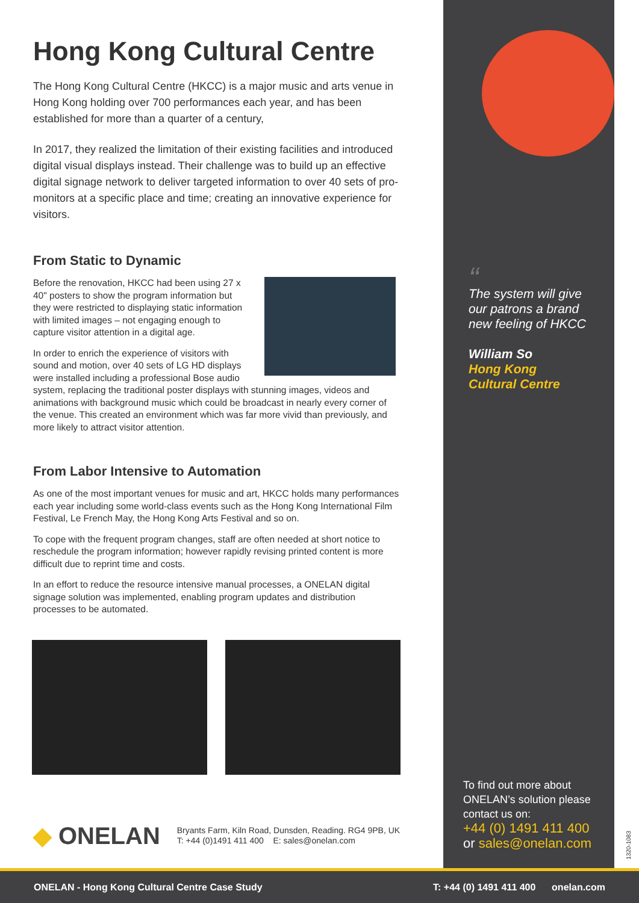Hong Kong Cultural Centre
The Hong Kong Cultural Centre (HKCC) is a major music and arts venue in Hong Kong holding over 700 performances each year, and has been established for more than a quarter of a century,
In 2017, they realized the limitation of their existing facilities and introduced digital visual displays instead. Their challenge was to build up an effective digital signage network to deliver targeted information to over 40 sets of pro-monitors at a specific place and time; creating an innovative experience for visitors.
From Static to Dynamic
Before the renovation, HKCC had been using 27 x 40" posters to show the program information but they were restricted to displaying static information with limited images – not engaging enough to capture visitor attention in a digital age.
In order to enrich the experience of visitors with sound and motion, over 40 sets of LG HD displays were installed including a professional Bose audio system, replacing the traditional poster displays with stunning images, videos and animations with background music which could be broadcast in nearly every corner of the venue. This created an environment which was far more vivid than previously, and more likely to attract visitor attention.
From Labor Intensive to Automation
As one of the most important venues for music and art, HKCC holds many performances each year including some world-class events such as the Hong Kong International Film Festival, Le French May, the Hong Kong Arts Festival and so on.
To cope with the frequent program changes, staff are often needed at short notice to reschedule the program information; however rapidly revising printed content is more difficult due to reprint time and costs.
In an effort to reduce the resource intensive manual processes, a ONELAN digital signage solution was implemented, enabling program updates and distribution processes to be automated.
“
The system will give our patrons a brand new feeling of HKCC
William So
Hong Kong
Cultural Centre
To find out more about
ONELAN’s solution please
contact us on:
+44 (0) 1491 411 400
or sales@onelan.com
1320-1083
◆ ONELAN
Bryants Farm, Kiln Road, Dunsden, Reading. RG4 9PB, UK
T: +44 (0)1491 411 400 E: sales@onelan.com
ONELAN - Hong Kong Cultural Centre Case Study T: +44 (0) 1491 411 400 onelan.com